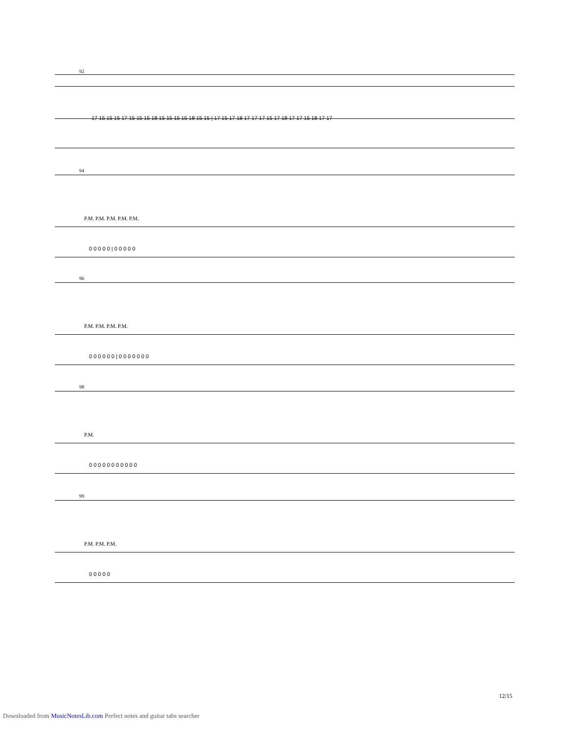92
17 15 15 15 17 15 15 15 18 15 15 15 15 18 15 15 | 17 15 17 18 17 17 17 15 17 18 17 17 15 18 17 17
94
P.M. P.M. P.M. P.M. P.M.
0 0 0 0 0 | 0 0 0 0 0
96
P.M. P.M. P.M. P.M.
0 0 0 0 0 0 | 0 0 0 0 0 0 0
98
P.M.
0 0 0 0 0 0 0 0 0 0 0
99
P.M. P.M. P.M.
0 0 0 0 0
12/15
Downloaded from MusicNotesLib.com Perfect notes and guitar tabs searcher